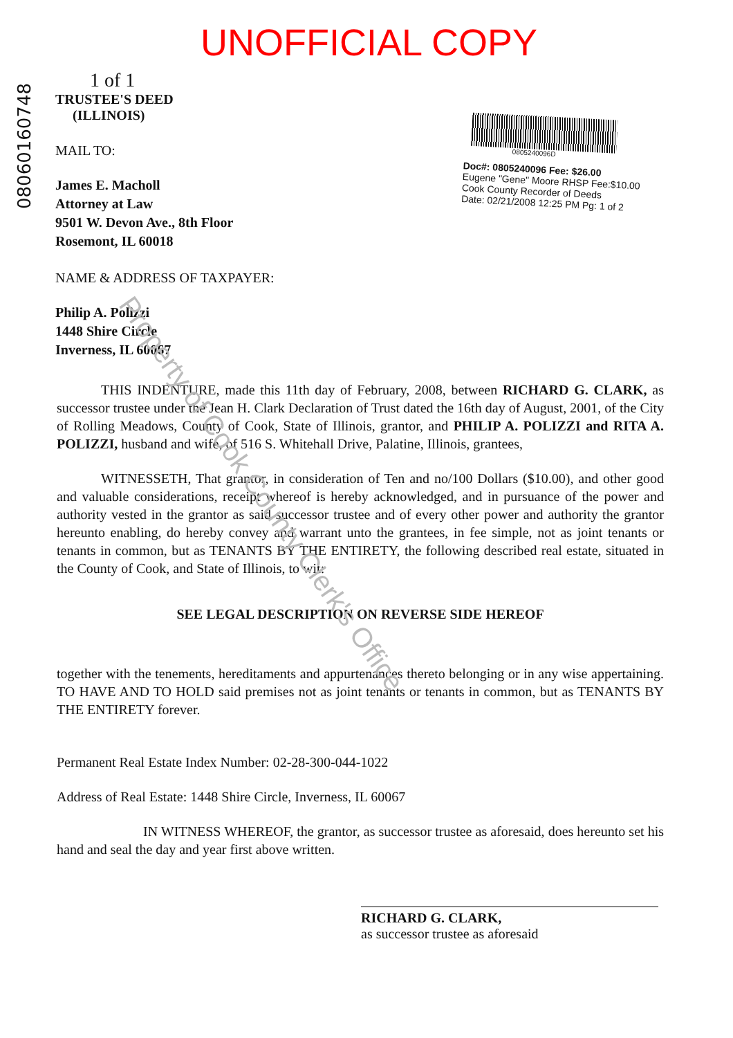UNOFFICIAL COPY
08060160748
1 of 1
TRUSTEE'S DEED
(ILLINOIS)
MAIL TO:
James E. Macholl
Attorney at Law
9501 W. Devon Ave., 8th Floor
Rosemont, IL 60018
NAME & ADDRESS OF TAXPAYER:
Philip A. Polizzi
1448 Shire Circle
Inverness, IL 60067
0805240096D
Doc#: 0805240096 Fee: $26.00
Eugene "Gene" Moore RHSP Fee:$10.00
Cook County Recorder of Deeds
Date: 02/21/2008 12:25 PM Pg: 1 of 2
THIS INDENTURE, made this 11th day of February, 2008, between RICHARD G. CLARK, as successor trustee under the Jean H. Clark Declaration of Trust dated the 16th day of August, 2001, of the City of Rolling Meadows, County of Cook, State of Illinois, grantor, and PHILIP A. POLIZZI and RITA A. POLIZZI, husband and wife, of 516 S. Whitehall Drive, Palatine, Illinois, grantees,
WITNESSETH, That grantor, in consideration of Ten and no/100 Dollars ($10.00), and other good and valuable considerations, receipt whereof is hereby acknowledged, and in pursuance of the power and authority vested in the grantor as said successor trustee and of every other power and authority the grantor hereunto enabling, do hereby convey and warrant unto the grantees, in fee simple, not as joint tenants or tenants in common, but as TENANTS BY THE ENTIRETY, the following described real estate, situated in the County of Cook, and State of Illinois, to wit:
SEE LEGAL DESCRIPTION ON REVERSE SIDE HEREOF
together with the tenements, hereditaments and appurtenances thereto belonging or in any wise appertaining. TO HAVE AND TO HOLD said premises not as joint tenants or tenants in common, but as TENANTS BY THE ENTIRETY forever.
Permanent Real Estate Index Number: 02-28-300-044-1022
Address of Real Estate: 1448 Shire Circle, Inverness, IL 60067
IN WITNESS WHEREOF, the grantor, as successor trustee as aforesaid, does hereunto set his hand and seal the day and year first above written.
RICHARD G. CLARK,
as successor trustee as aforesaid
Property of Cook County Clerk's Office